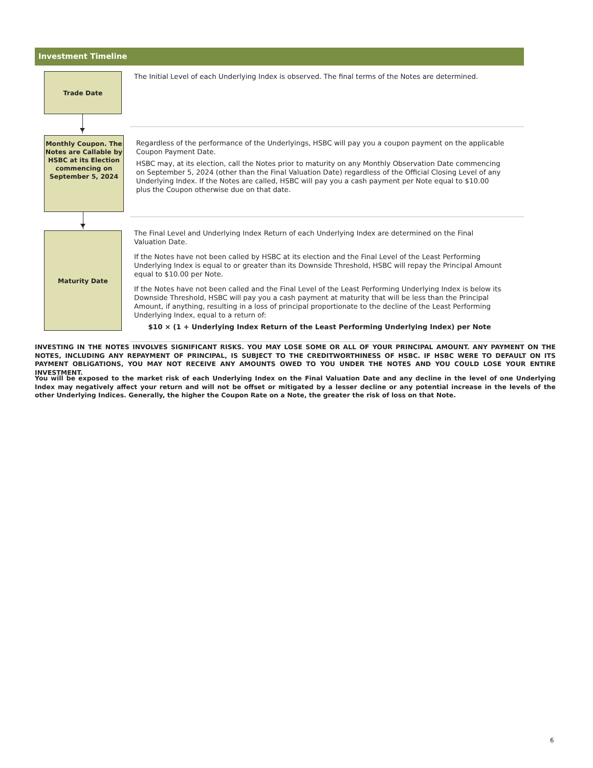Investment Timeline
Trade Date
The Initial Level of each Underlying Index is observed. The final terms of the Notes are determined.
Monthly Coupon. The Notes are Callable by HSBC at its Election commencing on September 5, 2024
Regardless of the performance of the Underlyings, HSBC will pay you a coupon payment on the applicable Coupon Payment Date.
HSBC may, at its election, call the Notes prior to maturity on any Monthly Observation Date commencing on September 5, 2024 (other than the Final Valuation Date) regardless of the Official Closing Level of any Underlying Index. If the Notes are called, HSBC will pay you a cash payment per Note equal to $10.00 plus the Coupon otherwise due on that date.
Maturity Date
The Final Level and Underlying Index Return of each Underlying Index are determined on the Final Valuation Date.
If the Notes have not been called by HSBC at its election and the Final Level of the Least Performing Underlying Index is equal to or greater than its Downside Threshold, HSBC will repay the Principal Amount equal to $10.00 per Note.
If the Notes have not been called and the Final Level of the Least Performing Underlying Index is below its Downside Threshold, HSBC will pay you a cash payment at maturity that will be less than the Principal Amount, if anything, resulting in a loss of principal proportionate to the decline of the Least Performing Underlying Index, equal to a return of:
$10 × (1 + Underlying Index Return of the Least Performing Underlying Index) per Note
INVESTING IN THE NOTES INVOLVES SIGNIFICANT RISKS. YOU MAY LOSE SOME OR ALL OF YOUR PRINCIPAL AMOUNT. ANY PAYMENT ON THE NOTES, INCLUDING ANY REPAYMENT OF PRINCIPAL, IS SUBJECT TO THE CREDITWORTHINESS OF HSBC. IF HSBC WERE TO DEFAULT ON ITS PAYMENT OBLIGATIONS, YOU MAY NOT RECEIVE ANY AMOUNTS OWED TO YOU UNDER THE NOTES AND YOU COULD LOSE YOUR ENTIRE INVESTMENT.
You will be exposed to the market risk of each Underlying Index on the Final Valuation Date and any decline in the level of one Underlying Index may negatively affect your return and will not be offset or mitigated by a lesser decline or any potential increase in the levels of the other Underlying Indices. Generally, the higher the Coupon Rate on a Note, the greater the risk of loss on that Note.
6